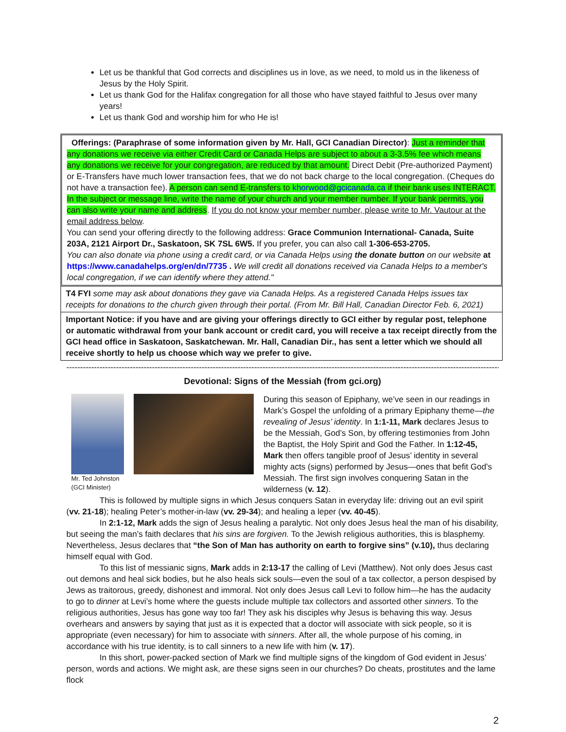Let us be thankful that God corrects and disciplines us in love, as we need, to mold us in the likeness of Jesus by the Holy Spirit.
Let us thank God for the Halifax congregation for all those who have stayed faithful to Jesus over many years!
Let us thank God and worship him for who He is!
Offerings: (Paraphrase of some information given by Mr. Hall, GCI Canadian Director): Just a reminder that any donations we receive via either Credit Card or Canada Helps are subject to about a 3-3.5% fee which means any donations we receive for your congregation, are reduced by that amount. Direct Debit (Pre-authorized Payment) or E-Transfers have much lower transaction fees, that we do not back charge to the local congregation. (Cheques do not have a transaction fee). A person can send E-transfers to khorwood@gcicanada.ca if their bank uses INTERACT. In the subject or message line, write the name of your church and your member number. If your bank permits, you can also write your name and address. If you do not know your member number, please write to Mr. Vautour at the email address below.
You can send your offering directly to the following address: Grace Communion International- Canada, Suite 203A, 2121 Airport Dr., Saskatoon, SK 7SL 6W5. If you prefer, you can also call 1-306-653-2705.
You can also donate via phone using a credit card, or via Canada Helps using the donate button on our website at https://www.canadahelps.org/en/dn/7735 . We will credit all donations received via Canada Helps to a member's local congregation, if we can identify where they attend."
T4 FYI some may ask about donations they gave via Canada Helps. As a registered Canada Helps issues tax receipts for donations to the church given through their portal. (From Mr. Bill Hall, Canadian Director Feb. 6, 2021)
Important Notice: if you have and are giving your offerings directly to GCI either by regular post, telephone or automatic withdrawal from your bank account or credit card, you will receive a tax receipt directly from the GCI head office in Saskatoon, Saskatchewan. Mr. Hall, Canadian Dir., has sent a letter which we should all receive shortly to help us choose which way we prefer to give.
-----------------------------------------------------------------------------------------------------------------------------------------------------------------------------
Devotional: Signs of the Messiah (from gci.org)
Mr. Ted Johnston
(GCI Minister)
During this season of Epiphany, we’ve seen in our readings in Mark’s Gospel the unfolding of a primary Epiphany theme—the revealing of Jesus’ identity. In 1:1-11, Mark declares Jesus to be the Messiah, God’s Son, by offering testimonies from John the Baptist, the Holy Spirit and God the Father. In 1:12-45, Mark then offers tangible proof of Jesus’ identity in several mighty acts (signs) performed by Jesus—ones that befit God’s Messiah. The first sign involves conquering Satan in the wilderness (v. 12).
This is followed by multiple signs in which Jesus conquers Satan in everyday life: driving out an evil spirit (vv. 21-18); healing Peter’s mother-in-law (vv. 29-34); and healing a leper (vv. 40-45).
In 2:1-12, Mark adds the sign of Jesus healing a paralytic. Not only does Jesus heal the man of his disability, but seeing the man’s faith declares that his sins are forgiven. To the Jewish religious authorities, this is blasphemy. Nevertheless, Jesus declares that “the Son of Man has authority on earth to forgive sins” (v.10), thus declaring himself equal with God.
To this list of messianic signs, Mark adds in 2:13-17 the calling of Levi (Matthew). Not only does Jesus cast out demons and heal sick bodies, but he also heals sick souls—even the soul of a tax collector, a person despised by Jews as traitorous, greedy, dishonest and immoral. Not only does Jesus call Levi to follow him—he has the audacity to go to dinner at Levi’s home where the guests include multiple tax collectors and assorted other sinners. To the religious authorities, Jesus has gone way too far! They ask his disciples why Jesus is behaving this way. Jesus overhears and answers by saying that just as it is expected that a doctor will associate with sick people, so it is appropriate (even necessary) for him to associate with sinners. After all, the whole purpose of his coming, in accordance with his true identity, is to call sinners to a new life with him (v. 17).
In this short, power-packed section of Mark we find multiple signs of the kingdom of God evident in Jesus’ person, words and actions. We might ask, are these signs seen in our churches? Do cheats, prostitutes and the lame flock
2